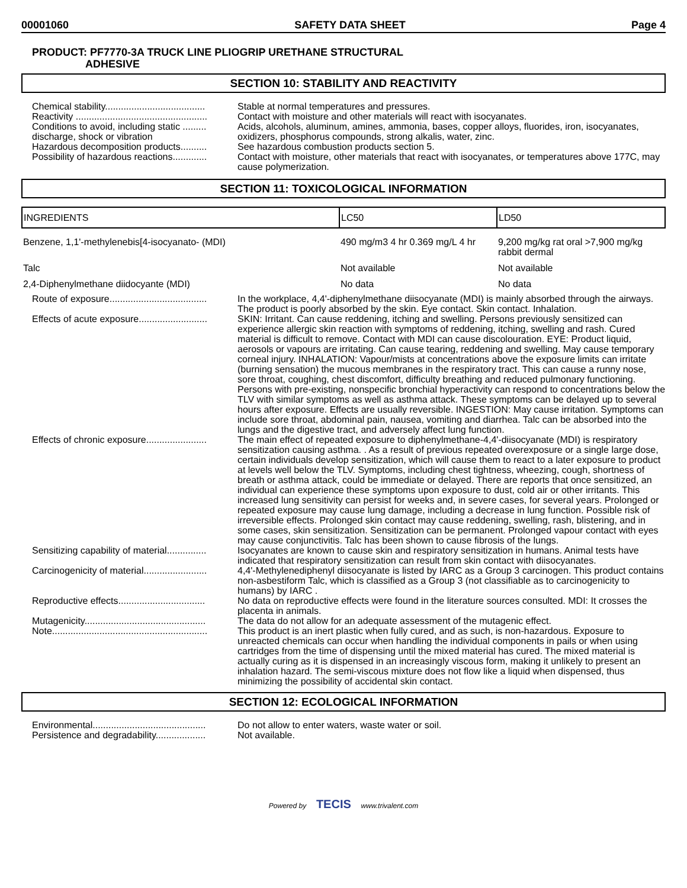00001060 SAFETY DATA SHEET Page 4
PRODUCT: PF7770-3A TRUCK LINE PLIOGRIP URETHANE STRUCTURAL
ADHESIVE
SECTION 10: STABILITY AND REACTIVITY
Chemical stability......................................
Stable at normal temperatures and pressures.
Reactivity ..................................................
Contact with moisture and other materials will react with isocyanates.
Conditions to avoid, including static ......... discharge, shock or vibration
Acids, alcohols, aluminum, amines, ammonia, bases, copper alloys, fluorides, iron, isocyanates, oxidizers, phosphorus compounds, strong alkalis, water, zinc.
Hazardous decomposition products..........
See hazardous combustion products section 5.
Possibility of hazardous reactions.............
Contact with moisture, other materials that react with isocyanates, or temperatures above 177C, may cause polymerization.
SECTION 11: TOXICOLOGICAL INFORMATION
| INGREDIENTS | LC50 | LD50 |
| --- | --- | --- |
| Benzene, 1,1'-methylenebis[4-isocyanato- (MDI) | 490 mg/m3 4 hr 0.369 mg/L 4 hr | 9,200 mg/kg rat oral >7,900 mg/kg rabbit dermal |
| Talc | Not available | Not available |
| 2,4-Diphenylmethane diidocyante (MDI) | No data | No data |
Route of exposure.....................................
In the workplace, 4,4'-diphenylmethane diisocyanate (MDI) is mainly absorbed through the airways. The product is poorly absorbed by the skin. Eye contact. Skin contact. Inhalation.
Effects of acute exposure..........................
SKIN: Irritant. Can cause reddening, itching and swelling. Persons previously sensitized can experience allergic skin reaction with symptoms of reddening, itching, swelling and rash. Cured material is difficult to remove. Contact with MDI can cause discolouration. EYE: Product liquid, aerosols or vapours are irritating. Can cause tearing, reddening and swelling. May cause temporary corneal injury. INHALATION: Vapour/mists at concentrations above the exposure limits can irritate (burning sensation) the mucous membranes in the respiratory tract. This can cause a runny nose, sore throat, coughing, chest discomfort, difficulty breathing and reduced pulmonary functioning. Persons with pre-existing, nonspecific bronchial hyperactivity can respond to concentrations below the TLV with similar symptoms as well as asthma attack. These symptoms can be delayed up to several hours after exposure. Effects are usually reversible. INGESTION: May cause irritation. Symptoms can include sore throat, abdominal pain, nausea, vomiting and diarrhea. Talc can be absorbed into the lungs and the digestive tract, and adversely affect lung function.
Effects of chronic exposure.......................
The main effect of repeated exposure to diphenylmethane-4,4'-diisocyanate (MDI) is respiratory sensitization causing asthma. . As a result of previous repeated overexposure or a single large dose, certain individuals develop sensitization, which will cause them to react to a later exposure to product at levels well below the TLV. Symptoms, including chest tightness, wheezing, cough, shortness of breath or asthma attack, could be immediate or delayed. There are reports that once sensitized, an individual can experience these symptoms upon exposure to dust, cold air or other irritants. This increased lung sensitivity can persist for weeks and, in severe cases, for several years. Prolonged or repeated exposure may cause lung damage, including a decrease in lung function. Possible risk of irreversible effects. Prolonged skin contact may cause reddening, swelling, rash, blistering, and in some cases, skin sensitization. Sensitization can be permanent. Prolonged vapour contact with eyes may cause conjunctivitis. Talc has been shown to cause fibrosis of the lungs.
Sensitizing capability of material...............
Isocyanates are known to cause skin and respiratory sensitization in humans. Animal tests have indicated that respiratory sensitization can result from skin contact with diisocyanates.
Carcinogenicity of material........................
4,4'-Methylenediphenyl diisocyanate is listed by IARC as a Group 3 carcinogen. This product contains non-asbestiform Talc, which is classified as a Group 3 (not classifiable as to carcinogenicity to humans) by IARC .
Reproductive effects.................................
No data on reproductive effects were found in the literature sources consulted. MDI: It crosses the placenta in animals.
Mutagenicity..............................................
The data do not allow for an adequate assessment of the mutagenic effect.
Note...........................................................
This product is an inert plastic when fully cured, and as such, is non-hazardous. Exposure to unreacted chemicals can occur when handling the individual components in pails or when using cartridges from the time of dispensing until the mixed material has cured. The mixed material is actually curing as it is dispensed in an increasingly viscous form, making it unlikely to present an inhalation hazard. The semi-viscous mixture does not flow like a liquid when dispensed, thus minimizing the possibility of accidental skin contact.
SECTION 12: ECOLOGICAL INFORMATION
Environmental...........................................
Do not allow to enter waters, waste water or soil.
Persistence and degradability...................
Not available.
Powered by TECIS www.trivalent.com